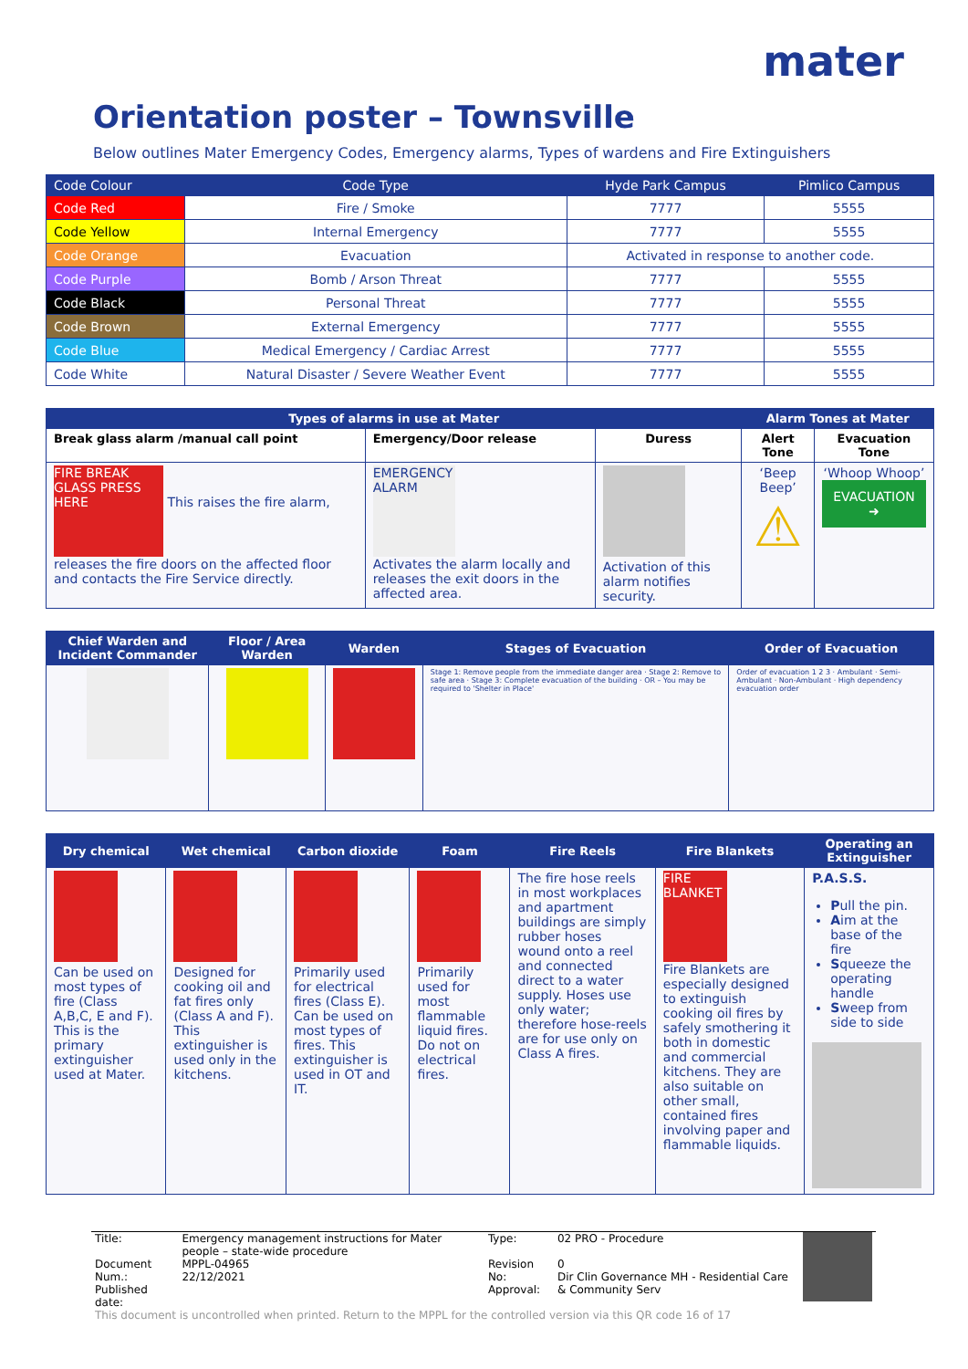mater
Orientation poster – Townsville
Below outlines Mater Emergency Codes, Emergency alarms, Types of wardens and Fire Extinguishers
| Code Colour | Code Type | Hyde Park Campus | Pimlico Campus |
| --- | --- | --- | --- |
| Code Red | Fire / Smoke | 7777 | 5555 |
| Code Yellow | Internal Emergency | 7777 | 5555 |
| Code Orange | Evacuation | Activated in response to another code. | |
| Code Purple | Bomb / Arson Threat | 7777 | 5555 |
| Code Black | Personal Threat | 7777 | 5555 |
| Code Brown | External Emergency | 7777 | 5555 |
| Code Blue | Medical Emergency / Cardiac Arrest | 7777 | 5555 |
| Code White | Natural Disaster / Severe Weather Event | 7777 | 5555 |
| Types of alarms in use at Mater | | | Alarm Tones at Mater | |
| --- | --- | --- | --- | --- |
| Break glass alarm /manual call point | Emergency/Door release | Duress | Alert Tone | Evacuation Tone |
| FIRE BREAK GLASS PRESS HERE This raises the fire alarm, releases the fire doors on the affected floor and contacts the Fire Service directly. | EMERGENCY ALARM Activates the alarm locally and releases the exit doors in the affected area. | Activation of this alarm notifies security. | ‘Beep Beep’ ⚠ | ‘Whoop Whoop’ EVACUATION ➜ |
| Chief Warden and Incident Commander | Floor / Area Warden | Warden | Stages of Evacuation | Order of Evacuation |
| --- | --- | --- | --- | --- |
| | | | Stage 1: Remove people from the immediate danger area · Stage 2: Remove to safe area · Stage 3: Complete evacuation of the building · OR – You may be required to 'Shelter in Place' | Order of evacuation 1 2 3 · Ambulant · Semi-Ambulant · Non-Ambulant · High dependency evacuation order |
| Dry chemical | Wet chemical | Carbon dioxide | Foam | Fire Reels | Fire Blankets | Operating an Extinguisher |
| --- | --- | --- | --- | --- | --- | --- |
| Can be used on most types of fire (Class A,B,C, E and F). This is the primary extinguisher used at Mater. | Designed for cooking oil and fat fires only (Class A and F). This extinguisher is used only in the kitchens. | Primarily used for electrical fires (Class E). Can be used on most types of fires. This extinguisher is used in OT and IT. | Primarily used for most flammable liquid fires. Do not on electrical fires. | The fire hose reels in most workplaces and apartment buildings are simply rubber hoses wound onto a reel and connected direct to a water supply. Hoses use only water; therefore hose-reels are for use only on Class A fires. | FIRE BLANKET Fire Blankets are especially designed to extinguish cooking oil fires by safely smothering it both in domestic and commercial kitchens. They are also suitable on other small, contained fires involving paper and flammable liquids. | P.A.S.S. P ull the pin. A im at the base of the fire S queeze the operating handle S weep from side to side |
| Title: | Emergency management instructions for Mater people – state-wide procedure | Type: | 02 PRO - Procedure | |
| Document Num.: Published date: | MPPL-04965 22/12/2021 | Revision No: Approval: | 0 Dir Clin Governance MH - Residential Care & Community Serv | |
| This document is uncontrolled when printed. Return to the MPPL for the controlled version via this QR code 16 of 17 | | | | |